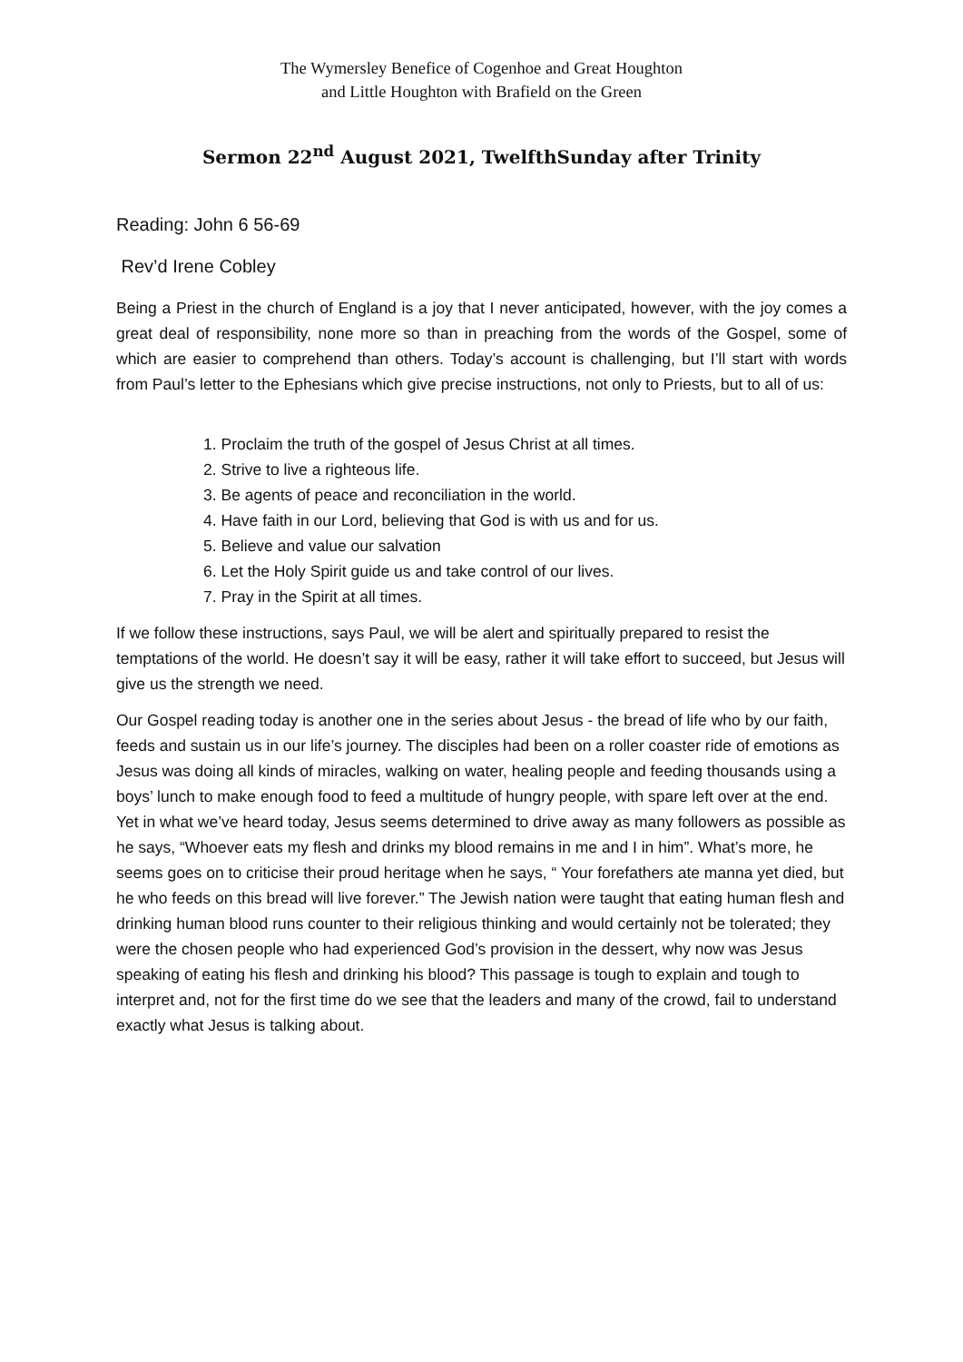The Wymersley Benefice of Cogenhoe and Great Houghton
and Little Houghton with Brafield on the Green
Sermon 22<sup>nd</sup> August 2021, TwelfthSunday after Trinity
Reading: John 6 56-69
Rev’d Irene Cobley
Being a Priest in the church of England is a joy that I never anticipated, however, with the joy comes a great deal of responsibility, none more so than in preaching from the words of the Gospel, some of which are easier to comprehend than others. Today’s account is challenging, but I’ll start with words from Paul’s letter to the Ephesians which give precise instructions, not only to Priests, but to all of us:
1. Proclaim the truth of the gospel of Jesus Christ at all times.
2. Strive to live a righteous life.
3. Be agents of peace and reconciliation in the world.
4. Have faith in our Lord, believing that God is with us and for us.
5. Believe and value our salvation
6. Let the Holy Spirit guide us and take control of our lives.
7. Pray in the Spirit at all times.
If we follow these instructions, says Paul, we will be alert and spiritually prepared to resist the temptations of the world. He doesn’t say it will be easy, rather it will take effort to succeed, but Jesus will give us the strength we need.
Our Gospel reading today is another one in the series about Jesus - the bread of life who by our faith, feeds and sustain us in our life’s journey. The disciples had been on a roller coaster ride of emotions as Jesus was doing all kinds of miracles, walking on water, healing people and feeding thousands using a boys’ lunch to make enough food to feed a multitude of hungry people, with spare left over at the end. Yet in what we’ve heard today, Jesus seems determined to drive away as many followers as possible as he says, “Whoever eats my flesh and drinks my blood remains in me and I in him”. What’s more, he seems goes on to criticise their proud heritage when he says, “ Your forefathers ate manna yet died, but he who feeds on this bread will live forever.” The Jewish nation were taught that eating human flesh and drinking human blood runs counter to their religious thinking and would certainly not be tolerated; they were the chosen people who had experienced God’s provision in the dessert, why now was Jesus speaking of eating his flesh and drinking his blood? This passage is tough to explain and tough to interpret and, not for the first time do we see that the leaders and many of the crowd, fail to understand exactly what Jesus is talking about.